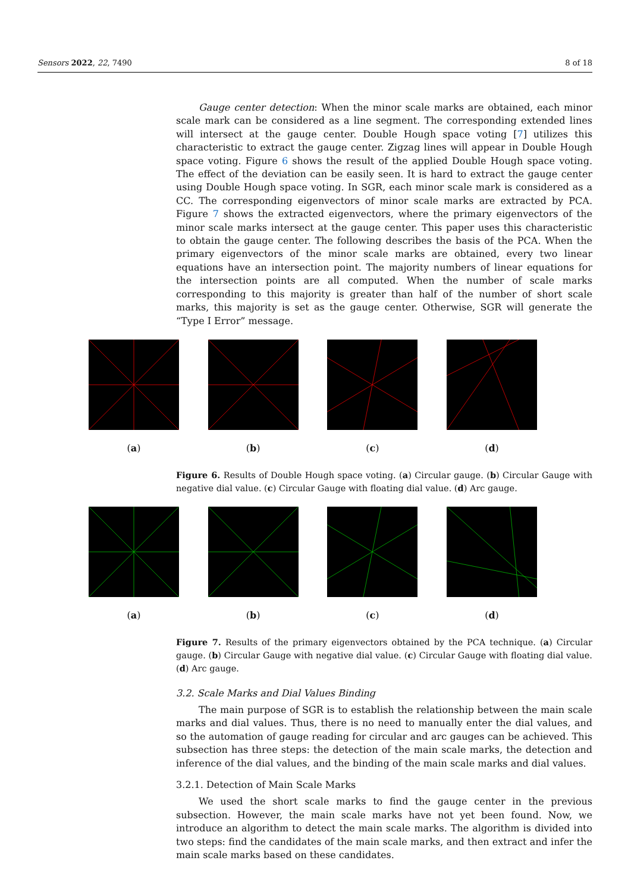Sensors 2022, 22, 7490 8 of 18
Gauge center detection: When the minor scale marks are obtained, each minor scale mark can be considered as a line segment. The corresponding extended lines will intersect at the gauge center. Double Hough space voting [7] utilizes this characteristic to extract the gauge center. Zigzag lines will appear in Double Hough space voting. Figure 6 shows the result of the applied Double Hough space voting. The effect of the deviation can be easily seen. It is hard to extract the gauge center using Double Hough space voting. In SGR, each minor scale mark is considered as a CC. The corresponding eigenvectors of minor scale marks are extracted by PCA. Figure 7 shows the extracted eigenvectors, where the primary eigenvectors of the minor scale marks intersect at the gauge center. This paper uses this characteristic to obtain the gauge center. The following describes the basis of the PCA. When the primary eigenvectors of the minor scale marks are obtained, every two linear equations have an intersection point. The majority numbers of linear equations for the intersection points are all computed. When the number of scale marks corresponding to this majority is greater than half of the number of short scale marks, this majority is set as the gauge center. Otherwise, SGR will generate the “Type I Error” message.
(a) (b) (c) (d)
Figure 6. Results of Double Hough space voting. (a) Circular gauge. (b) Circular Gauge with negative dial value. (c) Circular Gauge with floating dial value. (d) Arc gauge.
(a) (b) (c) (d)
Figure 7. Results of the primary eigenvectors obtained by the PCA technique. (a) Circular gauge. (b) Circular Gauge with negative dial value. (c) Circular Gauge with floating dial value. (d) Arc gauge.
3.2. Scale Marks and Dial Values Binding
The main purpose of SGR is to establish the relationship between the main scale marks and dial values. Thus, there is no need to manually enter the dial values, and so the automation of gauge reading for circular and arc gauges can be achieved. This subsection has three steps: the detection of the main scale marks, the detection and inference of the dial values, and the binding of the main scale marks and dial values.
3.2.1. Detection of Main Scale Marks
We used the short scale marks to find the gauge center in the previous subsection. However, the main scale marks have not yet been found. Now, we introduce an algorithm to detect the main scale marks. The algorithm is divided into two steps: find the candidates of the main scale marks, and then extract and infer the main scale marks based on these candidates.